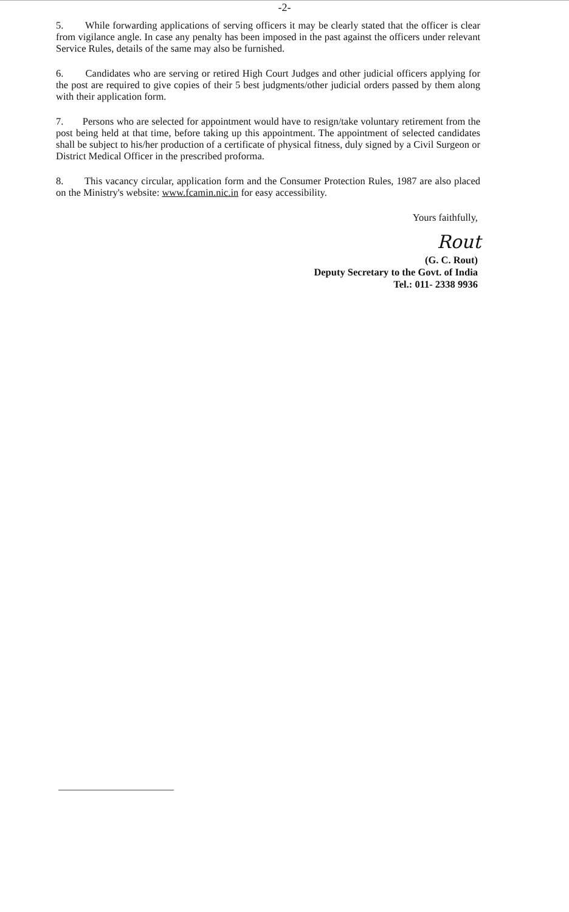-2-
5. While forwarding applications of serving officers it may be clearly stated that the officer is clear from vigilance angle. In case any penalty has been imposed in the past against the officers under relevant Service Rules, details of the same may also be furnished.
6. Candidates who are serving or retired High Court Judges and other judicial officers applying for the post are required to give copies of their 5 best judgments/other judicial orders passed by them along with their application form.
7. Persons who are selected for appointment would have to resign/take voluntary retirement from the post being held at that time, before taking up this appointment. The appointment of selected candidates shall be subject to his/her production of a certificate of physical fitness, duly signed by a Civil Surgeon or District Medical Officer in the prescribed proforma.
8. This vacancy circular, application form and the Consumer Protection Rules, 1987 are also placed on the Ministry's website: www.fcamin.nic.in for easy accessibility.
Yours faithfully,
Rout
(G. C. Rout)
Deputy Secretary to the Govt. of India
Tel.: 011- 2338 9936